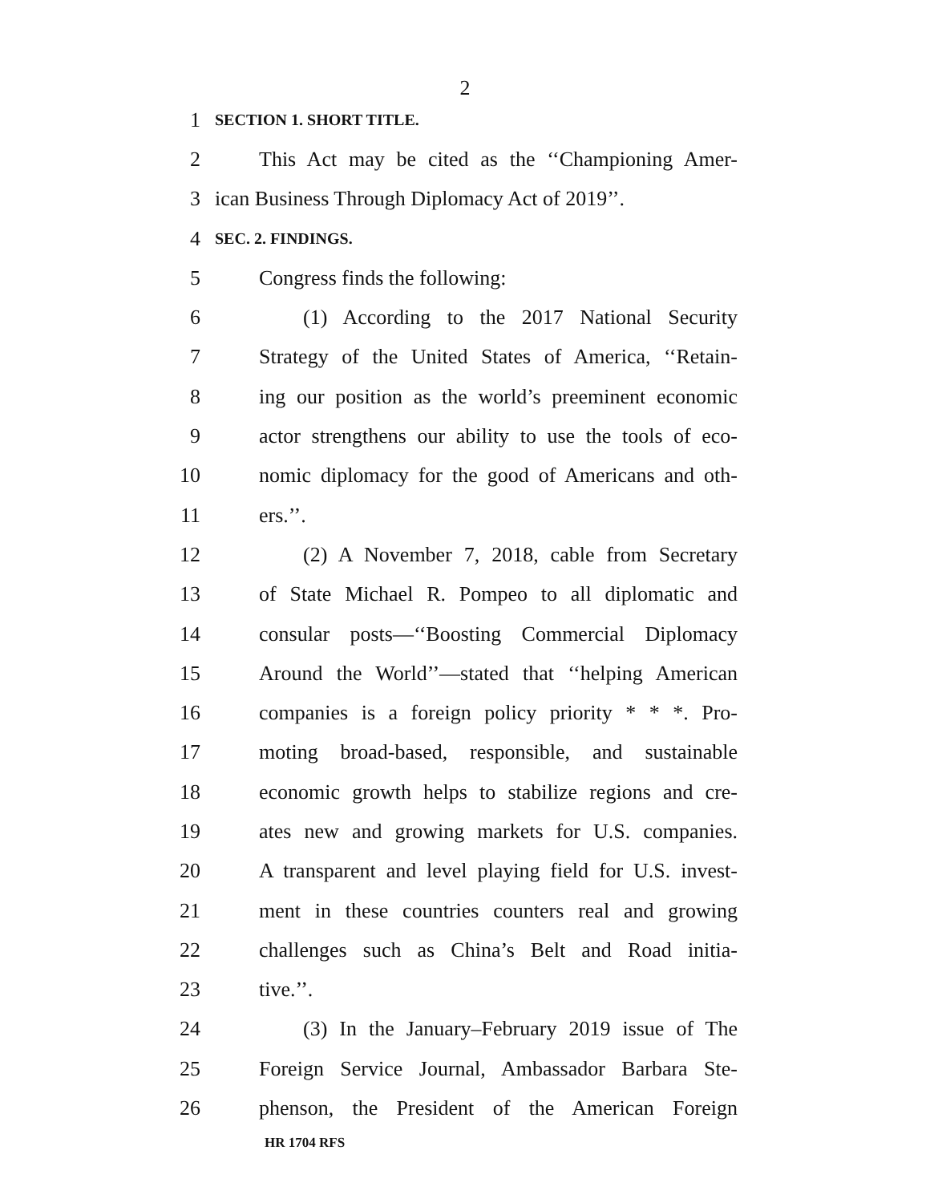2
1 SECTION 1. SHORT TITLE.
2 This Act may be cited as the ‘‘Championing Amer-
3 ican Business Through Diplomacy Act of 2019’’.
4 SEC. 2. FINDINGS.
5 Congress finds the following:
6 (1) According to the 2017 National Security
7 Strategy of the United States of America, ‘‘Retain-
8 ing our position as the world’s preeminent economic
9 actor strengthens our ability to use the tools of eco-
10 nomic diplomacy for the good of Americans and oth-
11 ers.’’.
12 (2) A November 7, 2018, cable from Secretary
13 of State Michael R. Pompeo to all diplomatic and
14 consular posts—‘‘Boosting Commercial Diplomacy
15 Around the World’’—stated that ‘‘helping American
16 companies is a foreign policy priority * * *. Pro-
17 moting broad-based, responsible, and sustainable
18 economic growth helps to stabilize regions and cre-
19 ates new and growing markets for U.S. companies.
20 A transparent and level playing field for U.S. invest-
21 ment in these countries counters real and growing
22 challenges such as China’s Belt and Road initia-
23 tive.’’.
24 (3) In the January–February 2019 issue of The
25 Foreign Service Journal, Ambassador Barbara Ste-
26 phenson, the President of the American Foreign
HR 1704 RFS